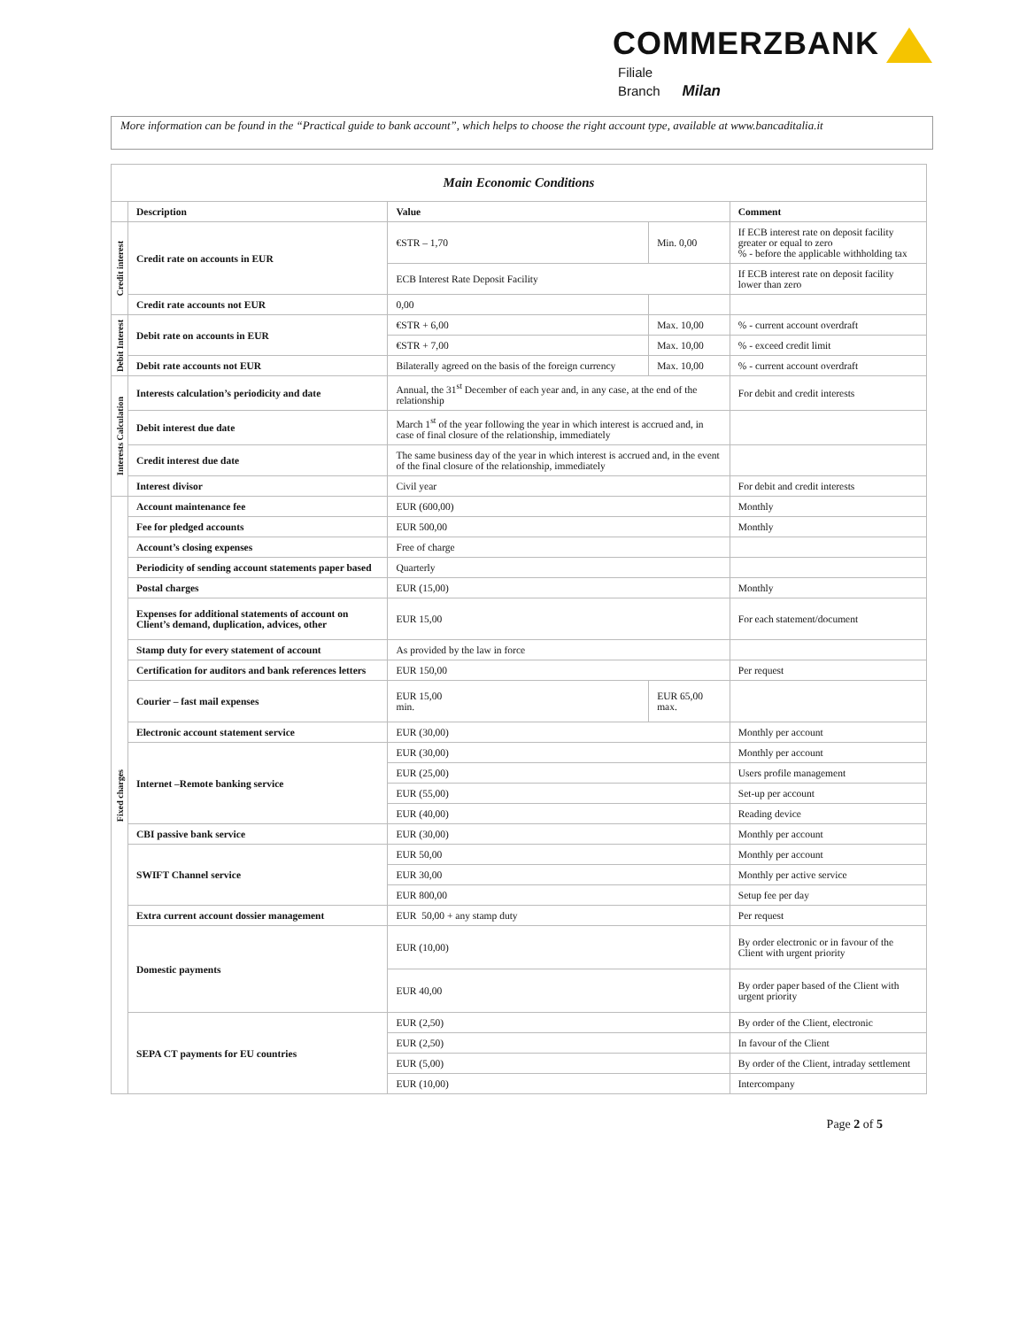COMMERZBANK
Filiale
Branch Milan
More information can be found in the “Practical guide to bank account”, which helps to choose the right account type, available at www.bancaditalia.it
| Main Economic Conditions | | | | |
| --- | --- | --- | --- | --- |
| | Description | Value | | Comment |
| Credit interest | Credit rate on accounts in EUR | €STR – 1,70 | Min. 0,00 | If ECB interest rate on deposit facility greater or equal to zero % - before the applicable withholding tax |
| | | ECB Interest Rate Deposit Facility | | If ECB interest rate on deposit facility lower than zero |
| | Credit rate accounts not EUR | 0,00 | | |
| Debit Interest | Debit rate on accounts in EUR | €STR + 6,00 | Max. 10,00 | % - current account overdraft |
| | | €STR + 7,00 | Max. 10,00 | % - exceed credit limit |
| | Debit rate accounts not EUR | Bilaterally agreed on the basis of the foreign currency | Max. 10,00 | % - current account overdraft |
| Interests Calculation | Interests calculation’s periodicity and date | Annual, the 31<sup>st</sup> December of each year and, in any case, at the end of the relationship | | For debit and credit interests |
| | Debit interest due date | March 1<sup>st</sup> of the year following the year in which interest is accrued and, in case of final closure of the relationship, immediately | | |
| | Credit interest due date | The same business day of the year in which interest is accrued and, in the event of the final closure of the relationship, immediately | | |
| | Interest divisor | Civil year | | For debit and credit interests |
| Fixed charges | Account maintenance fee | EUR (600,00) | | Monthly |
| | Fee for pledged accounts | EUR 500,00 | | Monthly |
| | Account’s closing expenses | Free of charge | | |
| | Periodicity of sending account statements paper based | Quarterly | | |
| | Postal charges | EUR (15,00) | | Monthly |
| | Expenses for additional statements of account on Client’s demand, duplication, advices, other | EUR 15,00 | | For each statement/document |
| | Stamp duty for every statement of account | As provided by the law in force | | |
| | Certification for auditors and bank references letters | EUR 150,00 | | Per request |
| | Courier – fast mail expenses | EUR 15,00 min. | EUR 65,00 max. | |
| | Electronic account statement service | EUR (30,00) | | Monthly per account |
| | Internet –Remote banking service | EUR (30,00) | | Monthly per account |
| | | EUR (25,00) | | Users profile management |
| | | EUR (55,00) | | Set-up per account |
| | | EUR (40,00) | | Reading device |
| | CBI passive bank service | EUR (30,00) | | Monthly per account |
| | SWIFT Channel service | EUR 50,00 | | Monthly per account |
| | | EUR 30,00 | | Monthly per active service |
| | | EUR 800,00 | | Setup fee per day |
| | Extra current account dossier management | EUR 50,00 + any stamp duty | | Per request |
| | Domestic payments | EUR (10,00) | | By order electronic or in favour of the Client with urgent priority |
| | | EUR 40,00 | | By order paper based of the Client with urgent priority |
| | SEPA CT payments for EU countries | EUR (2,50) | | By order of the Client, electronic |
| | | EUR (2,50) | | In favour of the Client |
| | | EUR (5,00) | | By order of the Client, intraday settlement |
| | | EUR (10,00) | | Intercompany |
Page 2 of 5